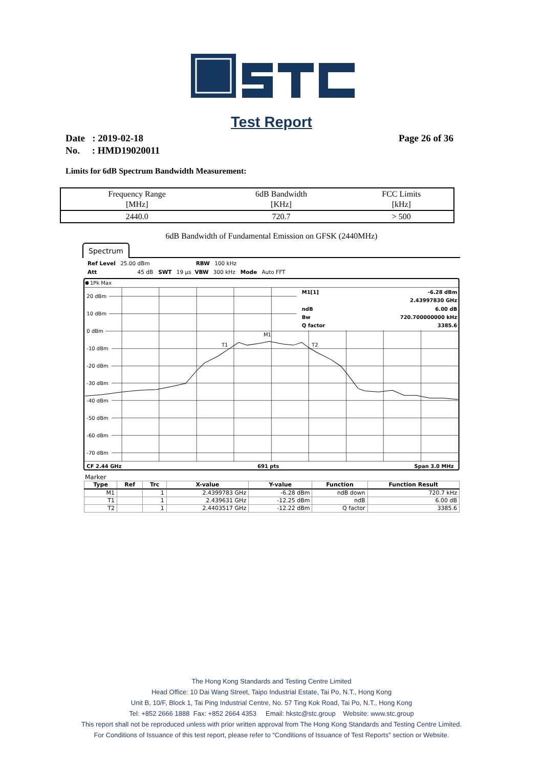Test Report
Page 26 of 36 Date : 2019-02-18
No. : HMD19020011
Limits for 6dB Spectrum Bandwidth Measurement:
| Frequency Range [MHz] | 6dB Bandwidth [KHz] | FCC Limits [kHz] |
| --- | --- | --- |
| 2440.0 | 720.7 | > 500 |
6dB Bandwidth of Fundamental Emission on GFSK (2440MHz)
Spectrum
Ref Level 25.00 dBm RBW 100 kHz
Att 45 dB SWT 19 µs VBW 300 kHz Mode Auto FFT
1Pk Max
20 dBm
10 dBm
0 dBm
-10 dBm
-20 dBm
-30 dBm
-40 dBm
-50 dBm
-60 dBm
-70 dBm
M1
T1
T2
M1[1]
-6.28 dBm
2.43997830 GHz
ndB
6.00 dB
Bw
720.700000000 kHz
Q factor
3385.6
CF 2.44 GHz
691 pts
Span 3.0 MHz
Marker
| Type | Ref | Trc | X-value | Y-value | Function | Function Result |
| --- | --- | --- | --- | --- | --- | --- |
| M1 | | 1 | 2.4399783 GHz | -6.28 dBm | ndB down | 720.7 kHz |
| T1 | | 1 | 2.439631 GHz | -12.25 dBm | ndB | 6.00 dB |
| T2 | | 1 | 2.4403517 GHz | -12.22 dBm | Q factor | 3385.6 |
The Hong Kong Standards and Testing Centre Limited
Head Office: 10 Dai Wang Street, Taipo Industrial Estate, Tai Po, N.T., Hong Kong
Unit B, 10/F, Block 1, Tai Ping Industrial Centre, No. 57 Ting Kok Road, Tai Po, N.T., Hong Kong
Tel: +852 2666 1888 Fax: +852 2664 4353 Email: hkstc@stc.group Website: www.stc.group
This report shall not be reproduced unless with prior written approval from The Hong Kong Standards and Testing Centre Limited.
For Conditions of Issuance of this test report, please refer to “Conditions of Issuance of Test Reports” section or Website.